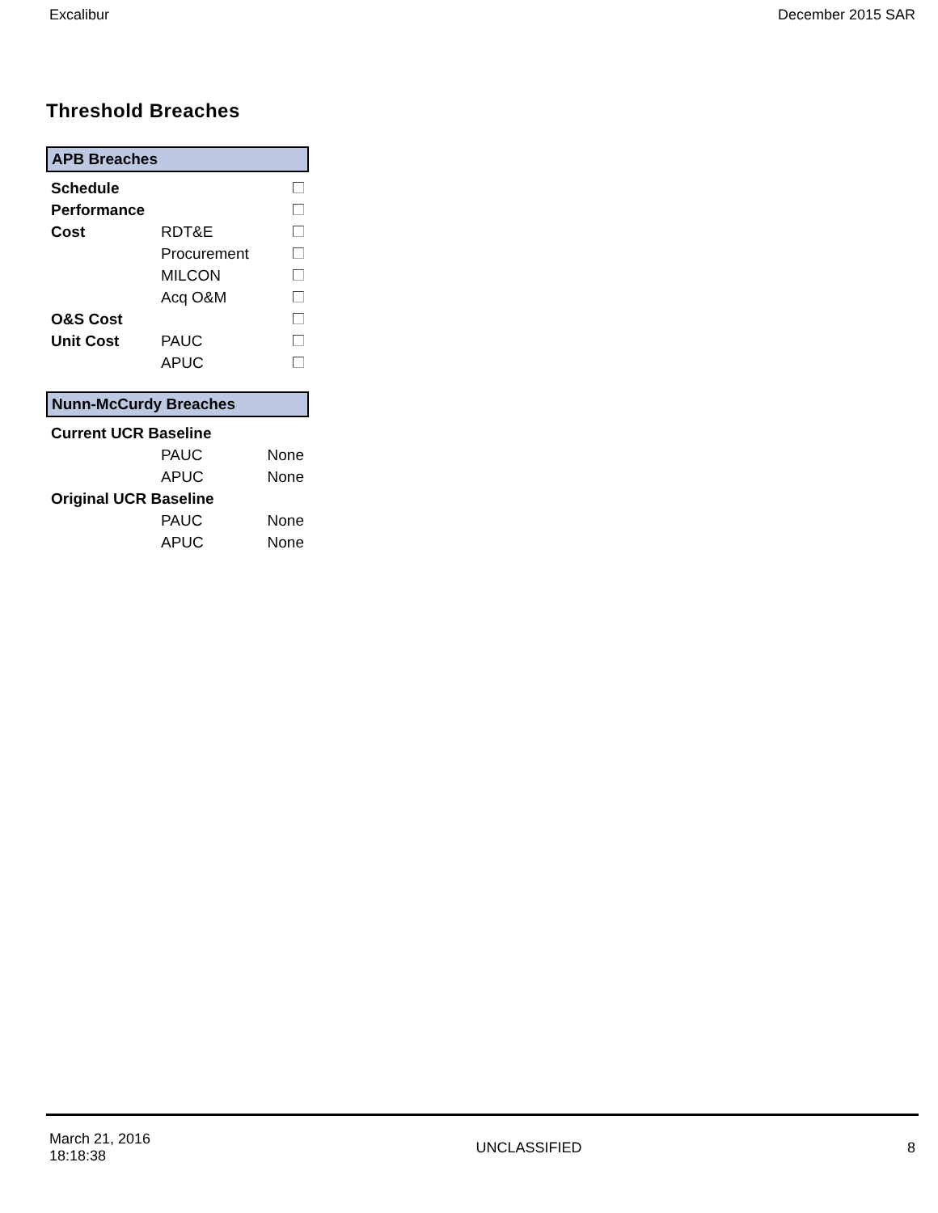Excalibur December 2015 SAR
Threshold Breaches
APB Breaches
| Schedule | | |
| Performance | | |
| Cost | RDT&E | |
| | Procurement | |
| | MILCON | |
| | Acq O&M | |
| O&S Cost | | |
| Unit Cost | PAUC | |
| | APUC | |
Nunn-McCurdy Breaches
| Current UCR Baseline | | |
| | PAUC | None |
| | APUC | None |
| Original UCR Baseline | | |
| | PAUC | None |
| | APUC | None |
March 21, 2016
18:18:38 UNCLASSIFIED 8